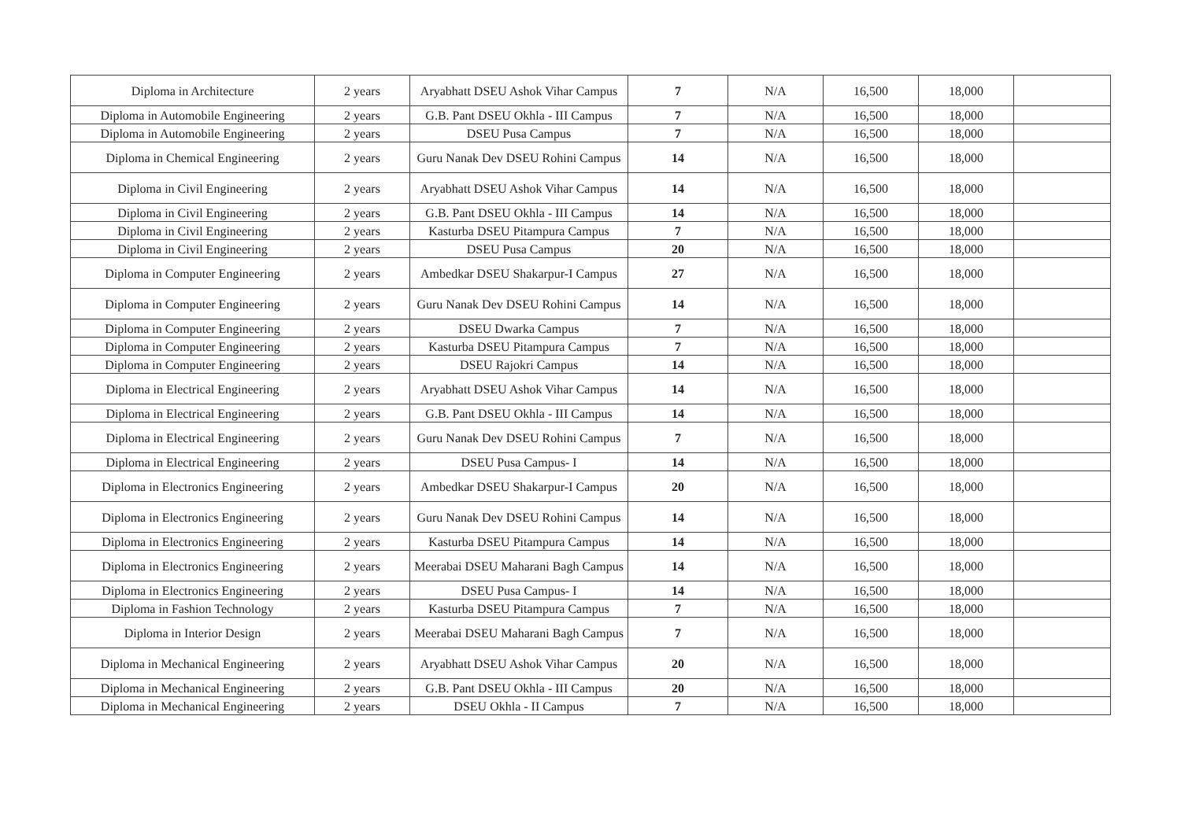| Diploma in Architecture | 2 years | Aryabhatt DSEU Ashok Vihar Campus | 7 | N/A | 16,500 | 18,000 | |
| Diploma in Automobile Engineering | 2 years | G.B. Pant DSEU Okhla - III Campus | 7 | N/A | 16,500 | 18,000 | |
| Diploma in Automobile Engineering | 2 years | DSEU Pusa Campus | 7 | N/A | 16,500 | 18,000 | |
| Diploma in Chemical Engineering | 2 years | Guru Nanak Dev DSEU Rohini Campus | 14 | N/A | 16,500 | 18,000 | |
| Diploma in Civil Engineering | 2 years | Aryabhatt DSEU Ashok Vihar Campus | 14 | N/A | 16,500 | 18,000 | |
| Diploma in Civil Engineering | 2 years | G.B. Pant DSEU Okhla - III Campus | 14 | N/A | 16,500 | 18,000 | |
| Diploma in Civil Engineering | 2 years | Kasturba DSEU Pitampura Campus | 7 | N/A | 16,500 | 18,000 | |
| Diploma in Civil Engineering | 2 years | DSEU Pusa Campus | 20 | N/A | 16,500 | 18,000 | |
| Diploma in Computer Engineering | 2 years | Ambedkar DSEU Shakarpur-I Campus | 27 | N/A | 16,500 | 18,000 | |
| Diploma in Computer Engineering | 2 years | Guru Nanak Dev DSEU Rohini Campus | 14 | N/A | 16,500 | 18,000 | |
| Diploma in Computer Engineering | 2 years | DSEU Dwarka Campus | 7 | N/A | 16,500 | 18,000 | |
| Diploma in Computer Engineering | 2 years | Kasturba DSEU Pitampura Campus | 7 | N/A | 16,500 | 18,000 | |
| Diploma in Computer Engineering | 2 years | DSEU Rajokri Campus | 14 | N/A | 16,500 | 18,000 | |
| Diploma in Electrical Engineering | 2 years | Aryabhatt DSEU Ashok Vihar Campus | 14 | N/A | 16,500 | 18,000 | |
| Diploma in Electrical Engineering | 2 years | G.B. Pant DSEU Okhla - III Campus | 14 | N/A | 16,500 | 18,000 | |
| Diploma in Electrical Engineering | 2 years | Guru Nanak Dev DSEU Rohini Campus | 7 | N/A | 16,500 | 18,000 | |
| Diploma in Electrical Engineering | 2 years | DSEU Pusa Campus- I | 14 | N/A | 16,500 | 18,000 | |
| Diploma in Electronics Engineering | 2 years | Ambedkar DSEU Shakarpur-I Campus | 20 | N/A | 16,500 | 18,000 | |
| Diploma in Electronics Engineering | 2 years | Guru Nanak Dev DSEU Rohini Campus | 14 | N/A | 16,500 | 18,000 | |
| Diploma in Electronics Engineering | 2 years | Kasturba DSEU Pitampura Campus | 14 | N/A | 16,500 | 18,000 | |
| Diploma in Electronics Engineering | 2 years | Meerabai DSEU Maharani Bagh Campus | 14 | N/A | 16,500 | 18,000 | |
| Diploma in Electronics Engineering | 2 years | DSEU Pusa Campus- I | 14 | N/A | 16,500 | 18,000 | |
| Diploma in Fashion Technology | 2 years | Kasturba DSEU Pitampura Campus | 7 | N/A | 16,500 | 18,000 | |
| Diploma in Interior Design | 2 years | Meerabai DSEU Maharani Bagh Campus | 7 | N/A | 16,500 | 18,000 | |
| Diploma in Mechanical Engineering | 2 years | Aryabhatt DSEU Ashok Vihar Campus | 20 | N/A | 16,500 | 18,000 | |
| Diploma in Mechanical Engineering | 2 years | G.B. Pant DSEU Okhla - III Campus | 20 | N/A | 16,500 | 18,000 | |
| Diploma in Mechanical Engineering | 2 years | DSEU Okhla - II Campus | 7 | N/A | 16,500 | 18,000 | |